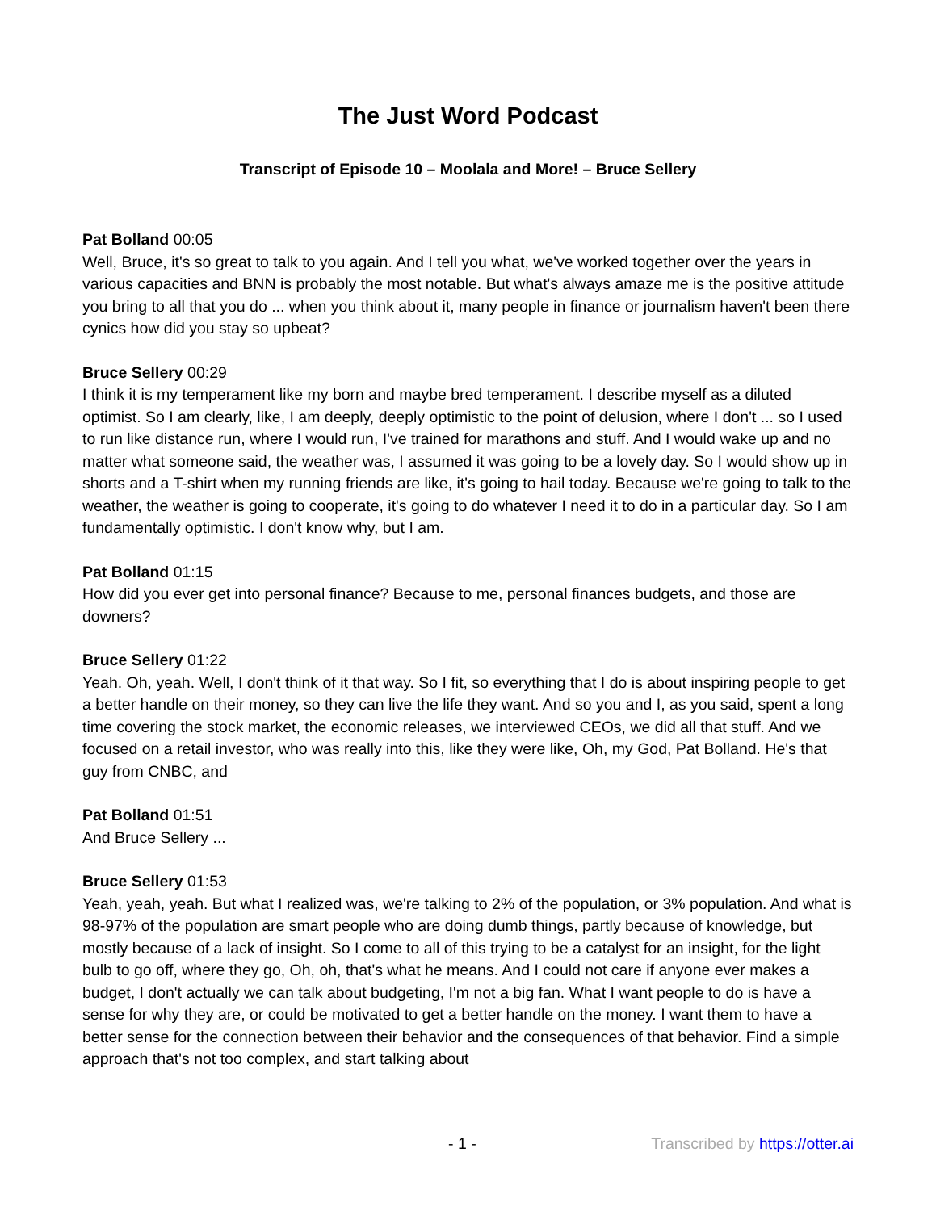The Just Word Podcast
Transcript of Episode 10 – Moolala and More! – Bruce Sellery
Pat Bolland 00:05
Well, Bruce, it's so great to talk to you again. And I tell you what, we've worked together over the years in various capacities and BNN is probably the most notable. But what's always amaze me is the positive attitude you bring to all that you do ... when you think about it, many people in finance or journalism haven't been there cynics how did you stay so upbeat?
Bruce Sellery 00:29
I think it is my temperament like my born and maybe bred temperament. I describe myself as a diluted optimist. So I am clearly, like, I am deeply, deeply optimistic to the point of delusion, where I don't ... so I used to run like distance run, where I would run, I've trained for marathons and stuff. And I would wake up and no matter what someone said, the weather was, I assumed it was going to be a lovely day. So I would show up in shorts and a T-shirt when my running friends are like, it's going to hail today. Because we're going to talk to the weather, the weather is going to cooperate, it's going to do whatever I need it to do in a particular day. So I am fundamentally optimistic. I don't know why, but I am.
Pat Bolland 01:15
How did you ever get into personal finance? Because to me, personal finances budgets, and those are downers?
Bruce Sellery 01:22
Yeah. Oh, yeah. Well, I don't think of it that way. So I fit, so everything that I do is about inspiring people to get a better handle on their money, so they can live the life they want. And so you and I, as you said, spent a long time covering the stock market, the economic releases, we interviewed CEOs, we did all that stuff. And we focused on a retail investor, who was really into this, like they were like, Oh, my God, Pat Bolland. He's that guy from CNBC, and
Pat Bolland 01:51
And Bruce Sellery ...
Bruce Sellery 01:53
Yeah, yeah, yeah. But what I realized was, we're talking to 2% of the population, or 3% population. And what is 98-97% of the population are smart people who are doing dumb things, partly because of knowledge, but mostly because of a lack of insight. So I come to all of this trying to be a catalyst for an insight, for the light bulb to go off, where they go, Oh, oh, that's what he means. And I could not care if anyone ever makes a budget, I don't actually we can talk about budgeting, I'm not a big fan. What I want people to do is have a sense for why they are, or could be motivated to get a better handle on the money. I want them to have a better sense for the connection between their behavior and the consequences of that behavior. Find a simple approach that's not too complex, and start talking about
- 1 - Transcribed by https://otter.ai